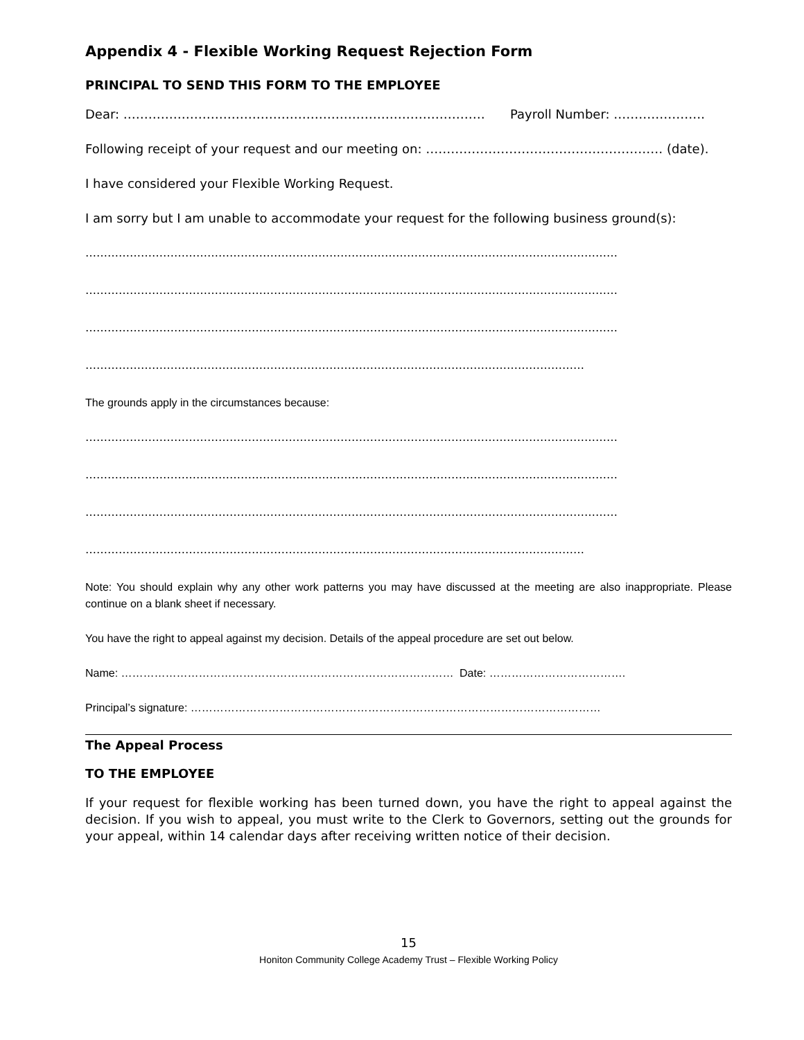Appendix 4 - Flexible Working Request Rejection Form
PRINCIPAL TO SEND THIS FORM TO THE EMPLOYEE
Dear: …………………………………………………………………………… Payroll Number: ………………….
Following receipt of your request and our meeting on: ………………………………………………… (date).
I have considered your Flexible Working Request.
I am sorry but I am unable to accommodate your request for the following business ground(s):
………………………………………………………………………………………………………………………………
………………………………………………………………………………………………………………………………
………………………………………………………………………………………………………………………………
………………………………………………………………………………………………………………………
The grounds apply in the circumstances because:
………………………………………………………………………………………………………………………………
………………………………………………………………………………………………………………………………
………………………………………………………………………………………………………………………………
………………………………………………………………………………………………………………………
Note: You should explain why any other work patterns you may have discussed at the meeting are also inappropriate. Please continue on a blank sheet if necessary.
You have the right to appeal against my decision. Details of the appeal procedure are set out below.
Name: ……………………………………………………………………………… Date: ……………………………….
Principal’s signature: …………………………………………………………………………………………………
The Appeal Process
TO THE EMPLOYEE
If your request for flexible working has been turned down, you have the right to appeal against the decision. If you wish to appeal, you must write to the Clerk to Governors, setting out the grounds for your appeal, within 14 calendar days after receiving written notice of their decision.
15
Honiton Community College Academy Trust – Flexible Working Policy